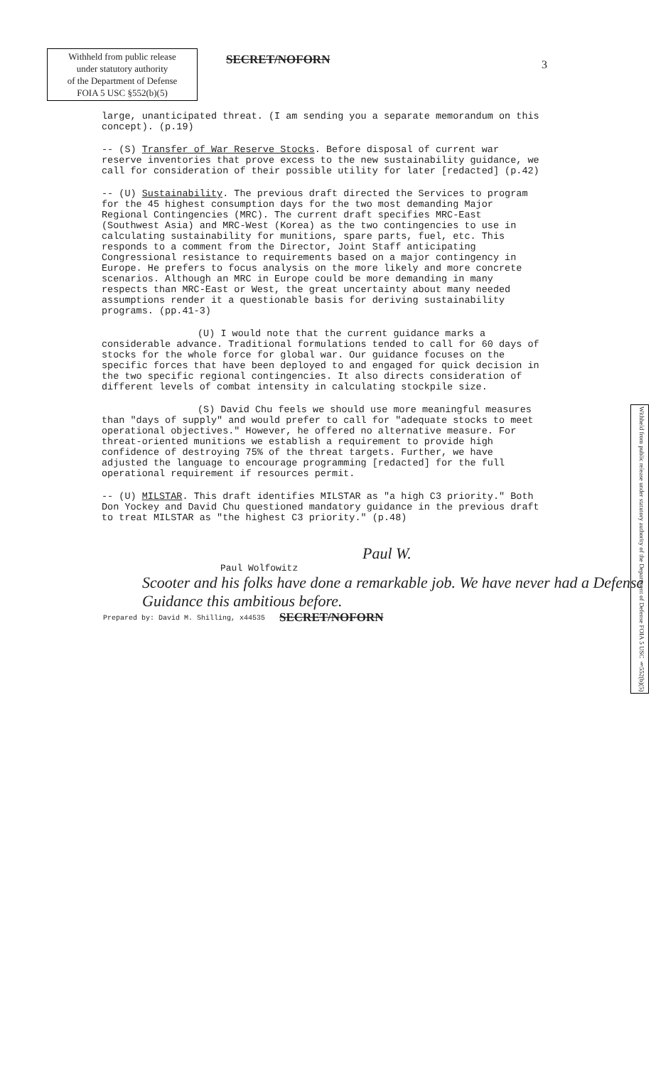Withheld from public release
under statutory authority
of the Department of Defense
FOIA 5 USC §552(b)(5)
SECRET/NOFORN
3
large, unanticipated threat. (I am sending you a separate memorandum on this concept). (p.19)
-- (S) Transfer of War Reserve Stocks. Before disposal of current war reserve inventories that prove excess to the new sustainability guidance, we call for consideration of their possible utility for later [redacted] (p.42)
-- (U) Sustainability. The previous draft directed the Services to program for the 45 highest consumption days for the two most demanding Major Regional Contingencies (MRC). The current draft specifies MRC-East (Southwest Asia) and MRC-West (Korea) as the two contingencies to use in calculating sustainability for munitions, spare parts, fuel, etc. This responds to a comment from the Director, Joint Staff anticipating Congressional resistance to requirements based on a major contingency in Europe. He prefers to focus analysis on the more likely and more concrete scenarios. Although an MRC in Europe could be more demanding in many respects than MRC-East or West, the great uncertainty about many needed assumptions render it a questionable basis for deriving sustainability programs. (pp.41-3)
(U) I would note that the current guidance marks a considerable advance. Traditional formulations tended to call for 60 days of stocks for the whole force for global war. Our guidance focuses on the specific forces that have been deployed to and engaged for quick decision in the two specific regional contingencies. It also directs consideration of different levels of combat intensity in calculating stockpile size.
Withheld from public release under statutory authority of the Department of Defense FOIA 5 USC §552(b)(5)
(S) David Chu feels we should use more meaningful measures than "days of supply" and would prefer to call for "adequate stocks to meet operational objectives." However, he offered no alternative measure. For threat-oriented munitions we establish a requirement to provide high confidence of destroying 75% of the threat targets. Further, we have adjusted the language to encourage programming [redacted] for the full operational requirement if resources permit.
-- (U) MILSTAR. This draft identifies MILSTAR as "a high C3 priority." Both Don Yockey and David Chu questioned mandatory guidance in the previous draft to treat MILSTAR as "the highest C3 priority." (p.48)
Paul W.
Paul Wolfowitz
Scooter and his folks have done a remarkable job. We have never had a Defense Guidance this ambitious before.
Prepared by: David M. Shilling, x44535 SECRET/NOFORN